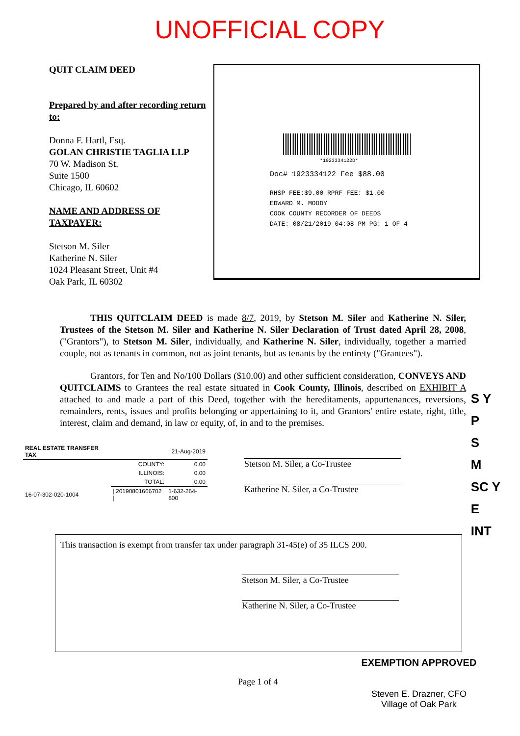UNOFFICIAL COPY
QUIT CLAIM DEED
Prepared by and after recording return to:
Donna F. Hartl, Esq.
GOLAN CHRISTIE TAGLIA LLP
70 W. Madison St.
Suite 1500
Chicago, IL 60602
NAME AND ADDRESS OF TAXPAYER:
Stetson M. Siler
Katherine N. Siler
1024 Pleasant Street, Unit #4
Oak Park, IL 60302
*1923334122D*
Doc# 1923334122 Fee $88.00
RHSP FEE:$9.00 RPRF FEE: $1.00
EDWARD M. MOODY
COOK COUNTY RECORDER OF DEEDS
DATE: 08/21/2019 04:08 PM PG: 1 OF 4
THIS QUITCLAIM DEED is made 8/7, 2019, by Stetson M. Siler and Katherine N. Siler, Trustees of the Stetson M. Siler and Katherine N. Siler Declaration of Trust dated April 28, 2008, ("Grantors"), to Stetson M. Siler, individually, and Katherine N. Siler, individually, together a married couple, not as tenants in common, not as joint tenants, but as tenants by the entirety ("Grantees").
Grantors, for Ten and No/100 Dollars ($10.00) and other sufficient consideration, CONVEYS AND QUITCLAIMS to Grantees the real estate situated in Cook County, Illinois, described on EXHIBIT A attached to and made a part of this Deed, together with the hereditaments, appurtenances, reversions, remainders, rents, issues and profits belonging or appertaining to it, and Grantors' entire estate, right, title, interest, claim and demand, in law or equity, of, in and to the premises.
| REAL ESTATE TRANSFER TAX | 21-Aug-2019 | |
| | COUNTY: | 0.00 |
| | ILLINOIS: | 0.00 |
| | TOTAL: | 0.00 |
| 16-07-302-020-1004 | / 20190801666702 / | 1-632-264-800 |
Stetson M. Siler, a Co-Trustee
Katherine N. Siler, a Co-Trustee
This transaction is exempt from transfer tax under paragraph 31-45(e) of 35 ILCS 200.
Stetson M. Siler, a Co-Trustee
Katherine N. Siler, a Co-Trustee
Page 1 of 4
EXEMPTION APPROVED
Steven E. Drazner, CFO
Village of Oak Park
S Y
P
S
M
SC Y
E
INT